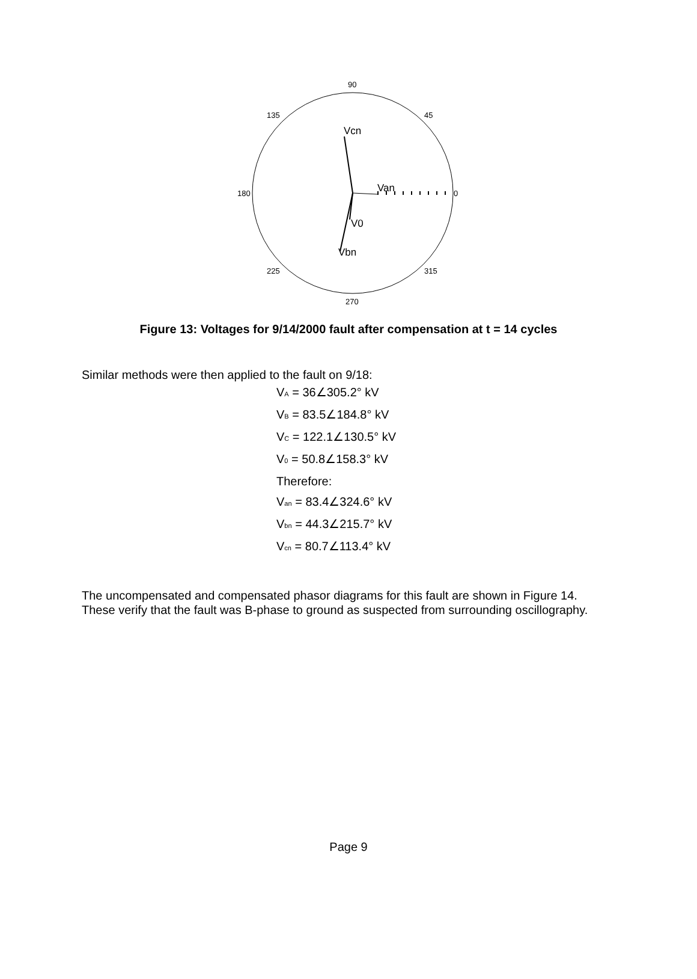90
135
45
180
0
225
315
270
Vcn
Van
V0
Vbn
Figure 13: Voltages for 9/14/2000 fault after compensation at t = 14 cycles
Similar methods were then applied to the fault on 9/18:
V<sub>A</sub> = 36∠305.2° kV
V<sub>B</sub> = 83.5∠184.8° kV
V<sub>C</sub> = 122.1∠130.5° kV
V<sub>0</sub> = 50.8∠158.3° kV
Therefore:
V<sub>an</sub> = 83.4∠324.6° kV
V<sub>bn</sub> = 44.3∠215.7° kV
V<sub>cn</sub> = 80.7∠113.4° kV
The uncompensated and compensated phasor diagrams for this fault are shown in Figure 14. These verify that the fault was B-phase to ground as suspected from surrounding oscillography.
Page 9